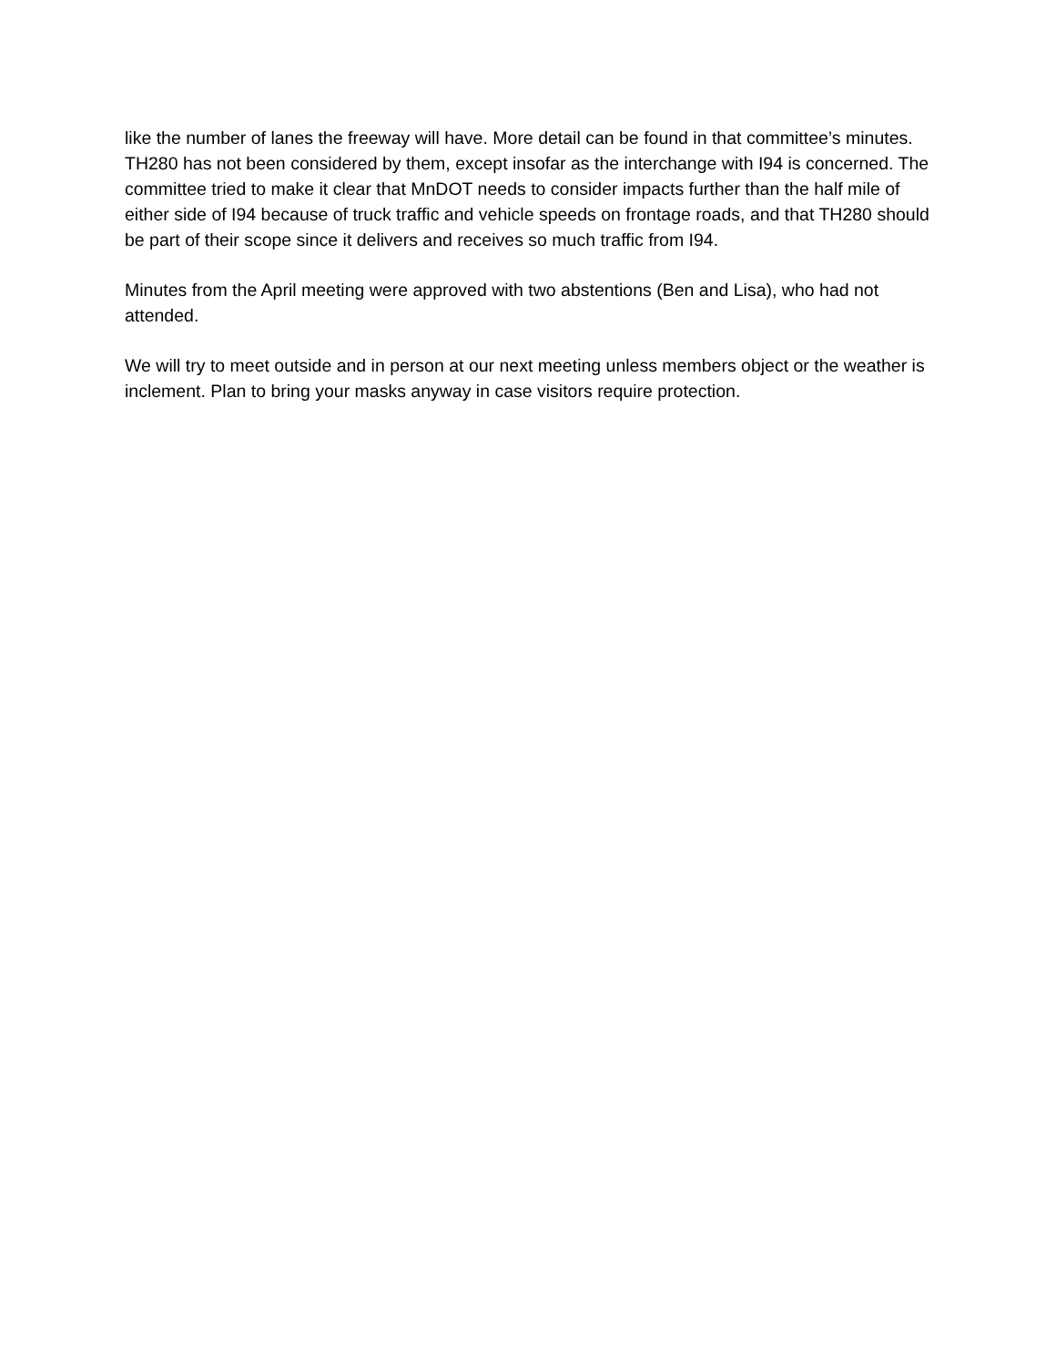like the number of lanes the freeway will have. More detail can be found in that committee’s minutes. TH280 has not been considered by them, except insofar as the interchange with I94 is concerned. The committee tried to make it clear that MnDOT needs to consider impacts further than the half mile of either side of I94 because of truck traffic and vehicle speeds on frontage roads, and that TH280 should be part of their scope since it delivers and receives so much traffic from I94.
Minutes from the April meeting were approved with two abstentions (Ben and Lisa), who had not attended.
We will try to meet outside and in person at our next meeting unless members object or the weather is inclement. Plan to bring your masks anyway in case visitors require protection.